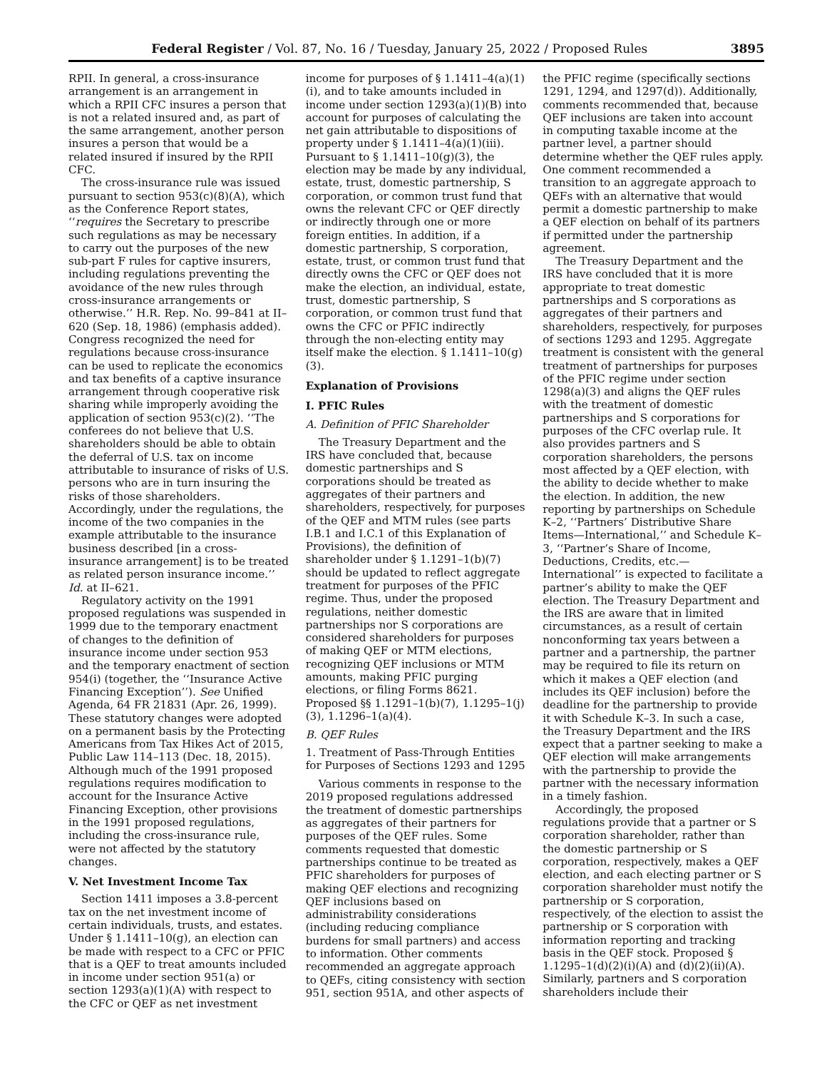Federal Register / Vol. 87, No. 16 / Tuesday, January 25, 2022 / Proposed Rules 3895
RPII. In general, a cross-insurance arrangement is an arrangement in which a RPII CFC insures a person that is not a related insured and, as part of the same arrangement, another person insures a person that would be a related insured if insured by the RPII CFC.
The cross-insurance rule was issued pursuant to section 953(c)(8)(A), which as the Conference Report states, ‘‘requires the Secretary to prescribe such regulations as may be necessary to carry out the purposes of the new sub-part F rules for captive insurers, including regulations preventing the avoidance of the new rules through cross-insurance arrangements or otherwise.’’ H.R. Rep. No. 99–841 at II–620 (Sep. 18, 1986) (emphasis added). Congress recognized the need for regulations because cross-insurance can be used to replicate the economics and tax benefits of a captive insurance arrangement through cooperative risk sharing while improperly avoiding the application of section 953(c)(2). ‘‘The conferees do not believe that U.S. shareholders should be able to obtain the deferral of U.S. tax on income attributable to insurance of risks of U.S. persons who are in turn insuring the risks of those shareholders. Accordingly, under the regulations, the income of the two companies in the example attributable to the insurance business described [in a cross-insurance arrangement] is to be treated as related person insurance income.’’ Id. at II–621.
Regulatory activity on the 1991 proposed regulations was suspended in 1999 due to the temporary enactment of changes to the definition of insurance income under section 953 and the temporary enactment of section 954(i) (together, the ‘‘Insurance Active Financing Exception’’). See Unified Agenda, 64 FR 21831 (Apr. 26, 1999). These statutory changes were adopted on a permanent basis by the Protecting Americans from Tax Hikes Act of 2015, Public Law 114–113 (Dec. 18, 2015). Although much of the 1991 proposed regulations requires modification to account for the Insurance Active Financing Exception, other provisions in the 1991 proposed regulations, including the cross-insurance rule, were not affected by the statutory changes.
V. Net Investment Income Tax
Section 1411 imposes a 3.8-percent tax on the net investment income of certain individuals, trusts, and estates. Under § 1.1411–10(g), an election can be made with respect to a CFC or PFIC that is a QEF to treat amounts included in income under section 951(a) or section 1293(a)(1)(A) with respect to the CFC or QEF as net investment income for purposes of § 1.1411–4(a)(1)(i), and to take amounts included in income under section 1293(a)(1)(B) into account for purposes of calculating the net gain attributable to dispositions of property under § 1.1411–4(a)(1)(iii). Pursuant to § 1.1411–10(g)(3), the election may be made by any individual, estate, trust, domestic partnership, S corporation, or common trust fund that owns the relevant CFC or QEF directly or indirectly through one or more foreign entities. In addition, if a domestic partnership, S corporation, estate, trust, or common trust fund that directly owns the CFC or QEF does not make the election, an individual, estate, trust, domestic partnership, S corporation, or common trust fund that owns the CFC or PFIC indirectly through the non-electing entity may itself make the election. § 1.1411–10(g)(3).
Explanation of Provisions
I. PFIC Rules
A. Definition of PFIC Shareholder
The Treasury Department and the IRS have concluded that, because domestic partnerships and S corporations should be treated as aggregates of their partners and shareholders, respectively, for purposes of the QEF and MTM rules (see parts I.B.1 and I.C.1 of this Explanation of Provisions), the definition of shareholder under § 1.1291–1(b)(7) should be updated to reflect aggregate treatment for purposes of the PFIC regime. Thus, under the proposed regulations, neither domestic partnerships nor S corporations are considered shareholders for purposes of making QEF or MTM elections, recognizing QEF inclusions or MTM amounts, making PFIC purging elections, or filing Forms 8621. Proposed §§ 1.1291–1(b)(7), 1.1295–1(j)(3), 1.1296–1(a)(4).
B. QEF Rules
1. Treatment of Pass-Through Entities for Purposes of Sections 1293 and 1295
Various comments in response to the 2019 proposed regulations addressed the treatment of domestic partnerships as aggregates of their partners for purposes of the QEF rules. Some comments requested that domestic partnerships continue to be treated as PFIC shareholders for purposes of making QEF elections and recognizing QEF inclusions based on administrability considerations (including reducing compliance burdens for small partners) and access to information. Other comments recommended an aggregate approach to QEFs, citing consistency with section 951, section 951A, and other aspects of the PFIC regime (specifically sections 1291, 1294, and 1297(d)). Additionally, comments recommended that, because QEF inclusions are taken into account in computing taxable income at the partner level, a partner should determine whether the QEF rules apply. One comment recommended a transition to an aggregate approach to QEFs with an alternative that would permit a domestic partnership to make a QEF election on behalf of its partners if permitted under the partnership agreement.
The Treasury Department and the IRS have concluded that it is more appropriate to treat domestic partnerships and S corporations as aggregates of their partners and shareholders, respectively, for purposes of sections 1293 and 1295. Aggregate treatment is consistent with the general treatment of partnerships for purposes of the PFIC regime under section 1298(a)(3) and aligns the QEF rules with the treatment of domestic partnerships and S corporations for purposes of the CFC overlap rule. It also provides partners and S corporation shareholders, the persons most affected by a QEF election, with the ability to decide whether to make the election. In addition, the new reporting by partnerships on Schedule K–2, ‘‘Partners’ Distributive Share Items—International,’’ and Schedule K–3, ‘‘Partner’s Share of Income, Deductions, Credits, etc.—International’’ is expected to facilitate a partner’s ability to make the QEF election. The Treasury Department and the IRS are aware that in limited circumstances, as a result of certain nonconforming tax years between a partner and a partnership, the partner may be required to file its return on which it makes a QEF election (and includes its QEF inclusion) before the deadline for the partnership to provide it with Schedule K–3. In such a case, the Treasury Department and the IRS expect that a partner seeking to make a QEF election will make arrangements with the partnership to provide the partner with the necessary information in a timely fashion.
Accordingly, the proposed regulations provide that a partner or S corporation shareholder, rather than the domestic partnership or S corporation, respectively, makes a QEF election, and each electing partner or S corporation shareholder must notify the partnership or S corporation, respectively, of the election to assist the partnership or S corporation with information reporting and tracking basis in the QEF stock. Proposed § 1.1295–1(d)(2)(i)(A) and (d)(2)(ii)(A). Similarly, partners and S corporation shareholders include their